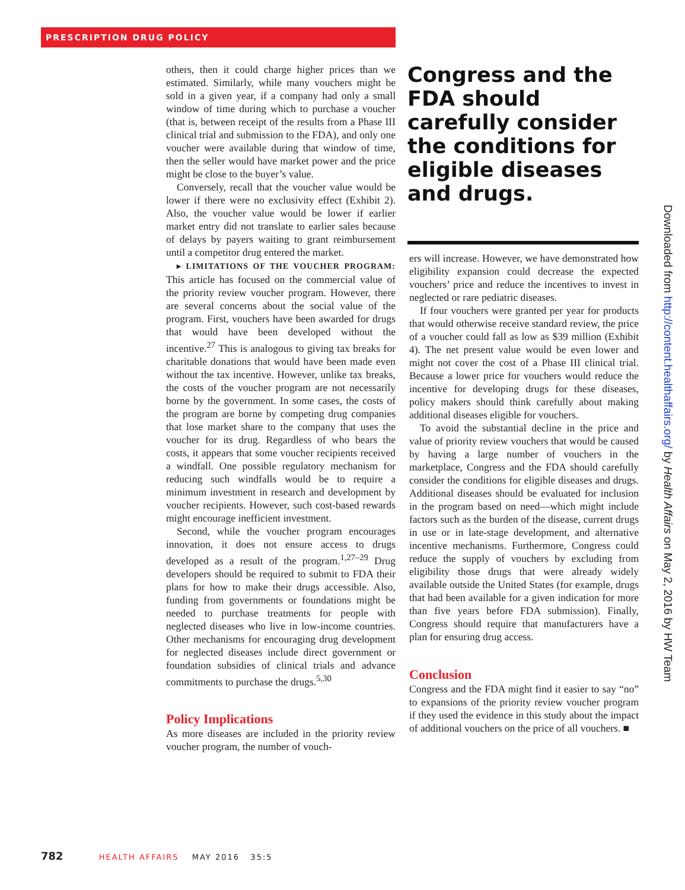PRESCRIPTION DRUG POLICY
others, then it could charge higher prices than we estimated. Similarly, while many vouchers might be sold in a given year, if a company had only a small window of time during which to purchase a voucher (that is, between receipt of the results from a Phase III clinical trial and submission to the FDA), and only one voucher were available during that window of time, then the seller would have market power and the price might be close to the buyer’s value.
Conversely, recall that the voucher value would be lower if there were no exclusivity effect (Exhibit 2). Also, the voucher value would be lower if earlier market entry did not translate to earlier sales because of delays by payers waiting to grant reimbursement until a competitor drug entered the market.
▸ LIMITATIONS OF THE VOUCHER PROGRAM: This article has focused on the commercial value of the priority review voucher program. However, there are several concerns about the social value of the program. First, vouchers have been awarded for drugs that would have been developed without the incentive.<sup>27</sup> This is analogous to giving tax breaks for charitable donations that would have been made even without the tax incentive. However, unlike tax breaks, the costs of the voucher program are not necessarily borne by the government. In some cases, the costs of the program are borne by competing drug companies that lose market share to the company that uses the voucher for its drug. Regardless of who bears the costs, it appears that some voucher recipients received a windfall. One possible regulatory mechanism for reducing such windfalls would be to require a minimum investment in research and development by voucher recipients. However, such cost-based rewards might encourage inefficient investment.
Second, while the voucher program encourages innovation, it does not ensure access to drugs developed as a result of the program.<sup>1,27–29</sup> Drug developers should be required to submit to FDA their plans for how to make their drugs accessible. Also, funding from governments or foundations might be needed to purchase treatments for people with neglected diseases who live in low-income countries. Other mechanisms for encouraging drug development for neglected diseases include direct government or foundation subsidies of clinical trials and advance commitments to purchase the drugs.<sup>5,30</sup>
Policy Implications
As more diseases are included in the priority review voucher program, the number of vouch-
Congress and the FDA should carefully consider the conditions for eligible diseases and drugs.
ers will increase. However, we have demonstrated how eligibility expansion could decrease the expected vouchers’ price and reduce the incentives to invest in neglected or rare pediatric diseases.
If four vouchers were granted per year for products that would otherwise receive standard review, the price of a voucher could fall as low as $39 million (Exhibit 4). The net present value would be even lower and might not cover the cost of a Phase III clinical trial. Because a lower price for vouchers would reduce the incentive for developing drugs for these diseases, policy makers should think carefully about making additional diseases eligible for vouchers.
To avoid the substantial decline in the price and value of priority review vouchers that would be caused by having a large number of vouchers in the marketplace, Congress and the FDA should carefully consider the conditions for eligible diseases and drugs. Additional diseases should be evaluated for inclusion in the program based on need—which might include factors such as the burden of the disease, current drugs in use or in late-stage development, and alternative incentive mechanisms. Furthermore, Congress could reduce the supply of vouchers by excluding from eligibility those drugs that were already widely available outside the United States (for example, drugs that had been available for a given indication for more than five years before FDA submission). Finally, Congress should require that manufacturers have a plan for ensuring drug access.
Conclusion
Congress and the FDA might find it easier to say “no” to expansions of the priority review voucher program if they used the evidence in this study about the impact of additional vouchers on the price of all vouchers. ■
Downloaded from http://content.healthaffairs.org/ by Health Affairs on May 2, 2016 by HW Team
782 HEALTH AFFAIRS MAY 2016 35:5